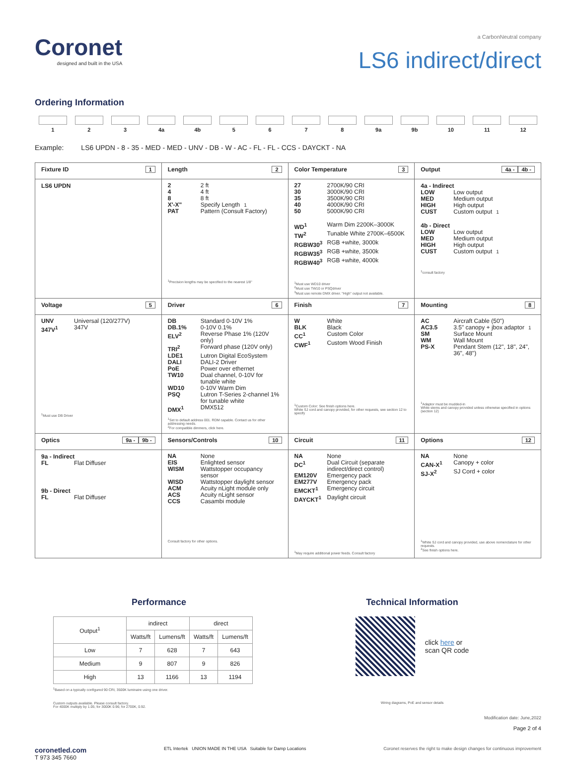Coronet
designed and built in the USA
a CarbonNeutral company
LS6 indirect/direct
Ordering Information
1 2 3 4a 4b 5 6 7 8 9a 9b 10 11 12
Example: LS6 UPDN - 8 - 35 - MED - MED - UNV - DB - W - AC - FL - FL - CCS - DAYCKT - NA
| Fixture ID 1 | Length 2 | Color Temperature 3 | Output 4b - 4a - |
| LS6 UPDN | 2 2 ft 4 4 ft 8 8 ft X'-X" Specify Length<sup>1</sup> PAT Pattern (Consult Factory) <sup>1</sup> Precision lengths may be specified to the nearest 1/8" | 27 2700K/90 CRI 30 3000K/90 CRI 35 3500K/90 CRI 40 4000K/90 CRI 50 5000K/90 CRI WD<sup>1</sup> Warm Dim 2200K–3000K TW<sup>2</sup> Tunable White 2700K–6500K RGBW30<sup>3</sup> RGB +white, 3000k RGBW35<sup>3</sup> RGB +white, 3500k RGBW40<sup>3</sup> RGB +white, 4000k <sup>1</sup> Must use WD10 driver <sup>2</sup> Must use TW10 or PSQdriver <sup>3</sup> Must use remote DMX driver. "High" output not available. | 4a - Indirect LOW Low output MED Medium output HIGH High output CUST Custom output<sup>1</sup> 4b - Direct LOW Low output MED Medium output HIGH High output CUST Custom output<sup>1</sup> <sup>1</sup> consult factory |
| Voltage 5 | Driver 6 | Finish 7 | Mounting 8 |
| UNV Universal (120/277V) 347V<sup>1</sup> 347V <sup>1</sup> Must use DB Driver | DB Standard 0-10V 1% DB.1% 0-10V 0.1% ELV<sup>2</sup> Reverse Phase 1% (120V only) TRI<sup>2</sup> Forward phase (120V only) LDE1 Lutron Digital EcoSystem DALI DALI-2 Driver PoE Power over ethernet TW10 Dual channel, 0-10V for tunable white WD10 0-10V Warm Dim PSQ Lutron T-Series 2-channel 1% for tunable white DMX<sup>1</sup> DMX512 <sup>1</sup> Set to default address 001. RDM capable. Contact us for other addressing needs. <sup>2</sup> For compatible dimmers, click here. | W White BLK Black CC<sup>1</sup> Custom Color CWF<sup>1</sup> Custom Wood Finish <sup>1</sup> Custom Color: See finish options here. White SJ cord and canopy provided, for other requests, see section 12 to specify | AC Aircraft Cable (50") AC3.5 3.5" canopy + jbox adaptor<sup>1</sup> SM Surface Mount WM Wall Mount PS-X Pendant Stem (12", 18", 24", 36", 48") <sup>1</sup> Adaptor must be mudded-in White stems and canopy provided unless otherwise specified in options (section 12) |
| Optics 9b - 9a - | Sensors/Controls 10 | Circuit 11 | Options 12 |
| 9a - Indirect FL Flat Diffuser 9b - Direct FL Flat Diffuser | NA None EIS Enlighted sensor WISM Wattstopper occupancy sensor WISD Wattstopper daylight sensor ACM Acuity nLight module only ACS Acuity nLight sensor CCS Casambi module Consult factory for other options. | NA None DC<sup>1</sup> Dual Circuit (separate indirect/direct control) EM120V Emergency pack EM277V Emergency pack EMCKT<sup>1</sup> Emergency circuit DAYCKT<sup>1</sup> Daylight circuit <sup>1</sup> May require additional power feeds. Consult factory | NA None CAN-X<sup>1</sup> Canopy + color SJ-X<sup>2</sup> SJ Cord + color <sup>1</sup> White SJ cord and canopy provided, use above nomenclature for other requests. <sup>2</sup> See finish options here. |
Performance
| Output<sup>1</sup> | indirect | | direct | |
| --- | --- | --- | --- | --- |
| | Watts/ft | Lumens/ft | Watts/ft | Lumens/ft |
| Low | 7 | 628 | 7 | 643 |
| Medium | 9 | 807 | 9 | 826 |
| High | 13 | 1166 | 13 | 1194 |
<sup>1</sup> Based on a typically configured 90 CRI, 3500K luminaire using one driver.
Custom outputs available. Please consult factory.
For 4000K multiply by 1.05; for 3000K 0.96; for 2700K, 0.92.
Technical Information
click here or
scan QR code
Wiring diagrams, PoE and sensor details
Modification date: June,2022
Page 2 of 4
coronetled.com
T 973 345 7660
ETL Intertek UNION MADE IN THE USA Suitable for Damp Locations
Coronet reserves the right to make design changes for continuous improvement